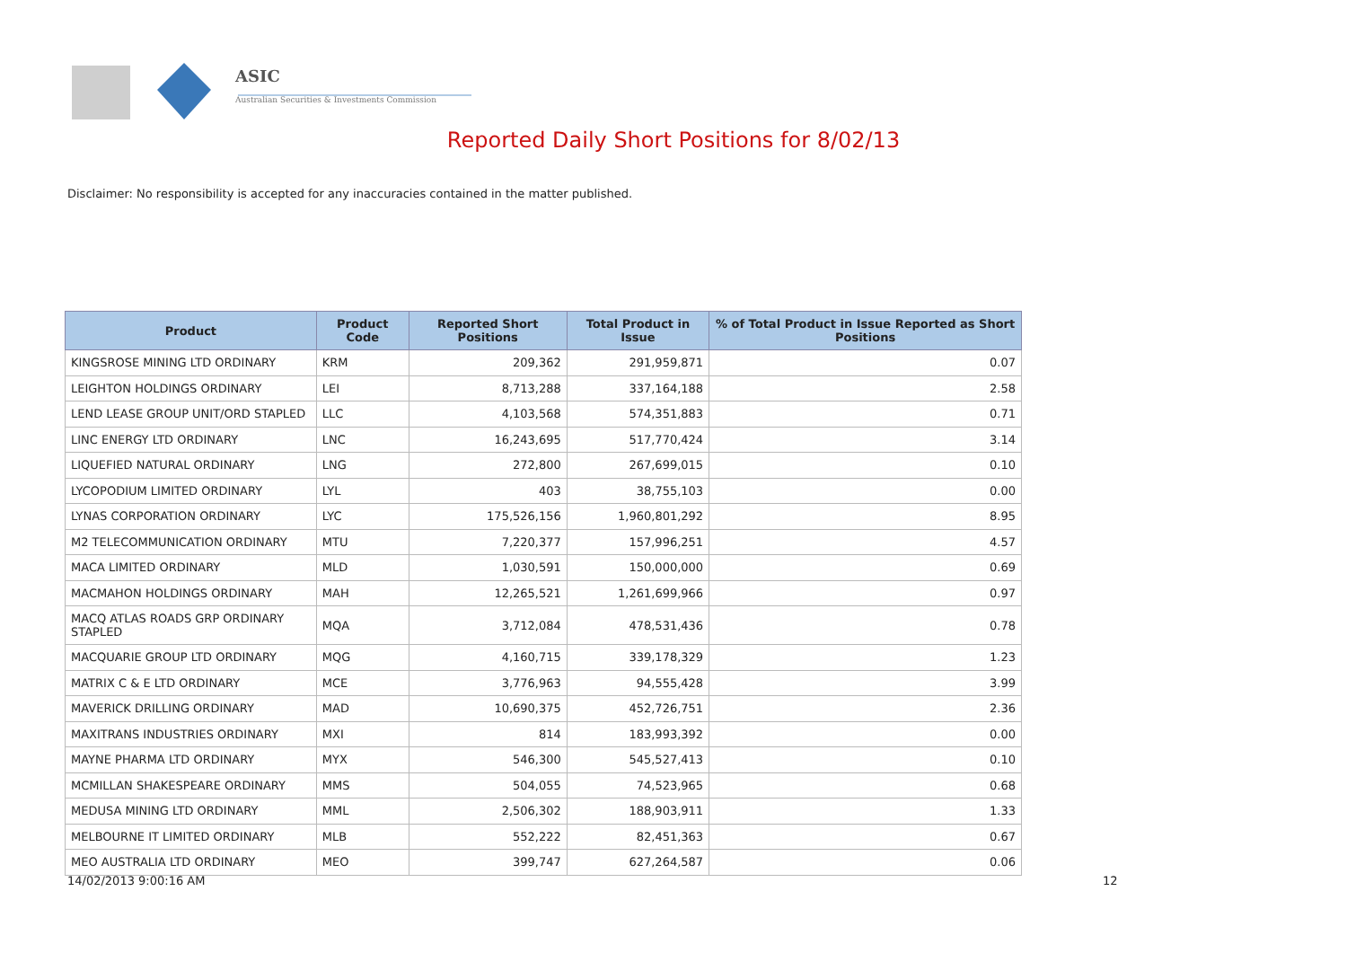ASIC
Australian Securities & Investments Commission
Reported Daily Short Positions for 8/02/13
Disclaimer: No responsibility is accepted for any inaccuracies contained in the matter published.
| Product | Product Code | Reported Short Positions | Total Product in Issue | % of Total Product in Issue Reported as Short Positions |
| --- | --- | --- | --- | --- |
| KINGSROSE MINING LTD ORDINARY | KRM | 209,362 | 291,959,871 | 0.07 |
| LEIGHTON HOLDINGS ORDINARY | LEI | 8,713,288 | 337,164,188 | 2.58 |
| LEND LEASE GROUP UNIT/ORD STAPLED | LLC | 4,103,568 | 574,351,883 | 0.71 |
| LINC ENERGY LTD ORDINARY | LNC | 16,243,695 | 517,770,424 | 3.14 |
| LIQUEFIED NATURAL ORDINARY | LNG | 272,800 | 267,699,015 | 0.10 |
| LYCOPODIUM LIMITED ORDINARY | LYL | 403 | 38,755,103 | 0.00 |
| LYNAS CORPORATION ORDINARY | LYC | 175,526,156 | 1,960,801,292 | 8.95 |
| M2 TELECOMMUNICATION ORDINARY | MTU | 7,220,377 | 157,996,251 | 4.57 |
| MACA LIMITED ORDINARY | MLD | 1,030,591 | 150,000,000 | 0.69 |
| MACMAHON HOLDINGS ORDINARY | MAH | 12,265,521 | 1,261,699,966 | 0.97 |
| MACQ ATLAS ROADS GRP ORDINARY STAPLED | MQA | 3,712,084 | 478,531,436 | 0.78 |
| MACQUARIE GROUP LTD ORDINARY | MQG | 4,160,715 | 339,178,329 | 1.23 |
| MATRIX C & E LTD ORDINARY | MCE | 3,776,963 | 94,555,428 | 3.99 |
| MAVERICK DRILLING ORDINARY | MAD | 10,690,375 | 452,726,751 | 2.36 |
| MAXITRANS INDUSTRIES ORDINARY | MXI | 814 | 183,993,392 | 0.00 |
| MAYNE PHARMA LTD ORDINARY | MYX | 546,300 | 545,527,413 | 0.10 |
| MCMILLAN SHAKESPEARE ORDINARY | MMS | 504,055 | 74,523,965 | 0.68 |
| MEDUSA MINING LTD ORDINARY | MML | 2,506,302 | 188,903,911 | 1.33 |
| MELBOURNE IT LIMITED ORDINARY | MLB | 552,222 | 82,451,363 | 0.67 |
| MEO AUSTRALIA LTD ORDINARY | MEO | 399,747 | 627,264,587 | 0.06 |
14/02/2013 9:00:16 AM 12